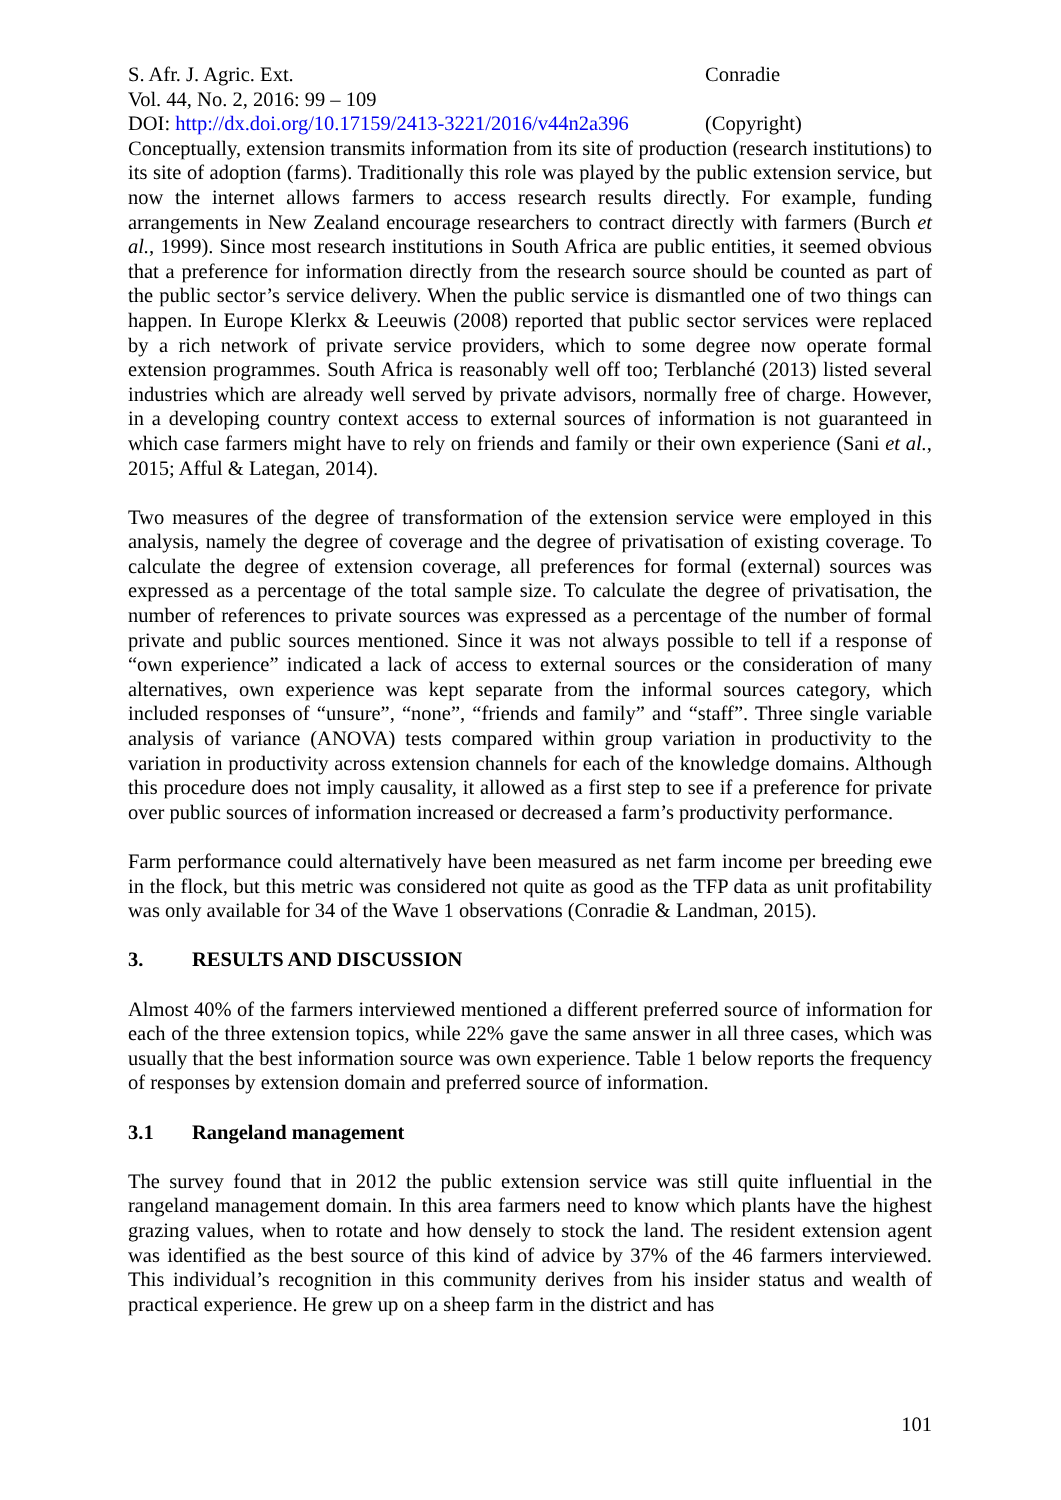S. Afr. J. Agric. Ext. Conradie
Vol. 44, No. 2, 2016: 99 – 109
DOI: http://dx.doi.org/10.17159/2413-3221/2016/v44n2a396
(Copyright)
Conceptually, extension transmits information from its site of production (research institutions) to its site of adoption (farms). Traditionally this role was played by the public extension service, but now the internet allows farmers to access research results directly. For example, funding arrangements in New Zealand encourage researchers to contract directly with farmers (Burch et al., 1999). Since most research institutions in South Africa are public entities, it seemed obvious that a preference for information directly from the research source should be counted as part of the public sector’s service delivery. When the public service is dismantled one of two things can happen. In Europe Klerkx & Leeuwis (2008) reported that public sector services were replaced by a rich network of private service providers, which to some degree now operate formal extension programmes. South Africa is reasonably well off too; Terblanché (2013) listed several industries which are already well served by private advisors, normally free of charge. However, in a developing country context access to external sources of information is not guaranteed in which case farmers might have to rely on friends and family or their own experience (Sani et al., 2015; Afful & Lategan, 2014).
Two measures of the degree of transformation of the extension service were employed in this analysis, namely the degree of coverage and the degree of privatisation of existing coverage. To calculate the degree of extension coverage, all preferences for formal (external) sources was expressed as a percentage of the total sample size. To calculate the degree of privatisation, the number of references to private sources was expressed as a percentage of the number of formal private and public sources mentioned. Since it was not always possible to tell if a response of “own experience” indicated a lack of access to external sources or the consideration of many alternatives, own experience was kept separate from the informal sources category, which included responses of “unsure”, “none”, “friends and family” and “staff”. Three single variable analysis of variance (ANOVA) tests compared within group variation in productivity to the variation in productivity across extension channels for each of the knowledge domains. Although this procedure does not imply causality, it allowed as a first step to see if a preference for private over public sources of information increased or decreased a farm’s productivity performance.
Farm performance could alternatively have been measured as net farm income per breeding ewe in the flock, but this metric was considered not quite as good as the TFP data as unit profitability was only available for 34 of the Wave 1 observations (Conradie & Landman, 2015).
3. RESULTS AND DISCUSSION
Almost 40% of the farmers interviewed mentioned a different preferred source of information for each of the three extension topics, while 22% gave the same answer in all three cases, which was usually that the best information source was own experience. Table 1 below reports the frequency of responses by extension domain and preferred source of information.
3.1 Rangeland management
The survey found that in 2012 the public extension service was still quite influential in the rangeland management domain. In this area farmers need to know which plants have the highest grazing values, when to rotate and how densely to stock the land. The resident extension agent was identified as the best source of this kind of advice by 37% of the 46 farmers interviewed. This individual’s recognition in this community derives from his insider status and wealth of practical experience. He grew up on a sheep farm in the district and has
101